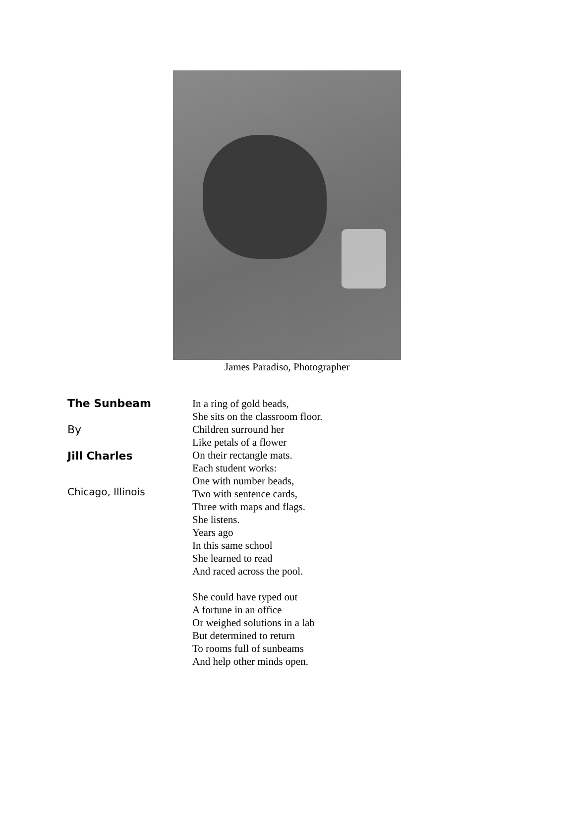James Paradiso, Photographer
The Sunbeam
By
Jill Charles
Chicago, Illinois
In a ring of gold beads,
She sits on the classroom floor.
Children surround her
Like petals of a flower
On their rectangle mats.
Each student works:
One with number beads,
Two with sentence cards,
Three with maps and flags.
She listens.
Years ago
In this same school
She learned to read
And raced across the pool.
She could have typed out
A fortune in an office
Or weighed solutions in a lab
But determined to return
To rooms full of sunbeams
And help other minds open.